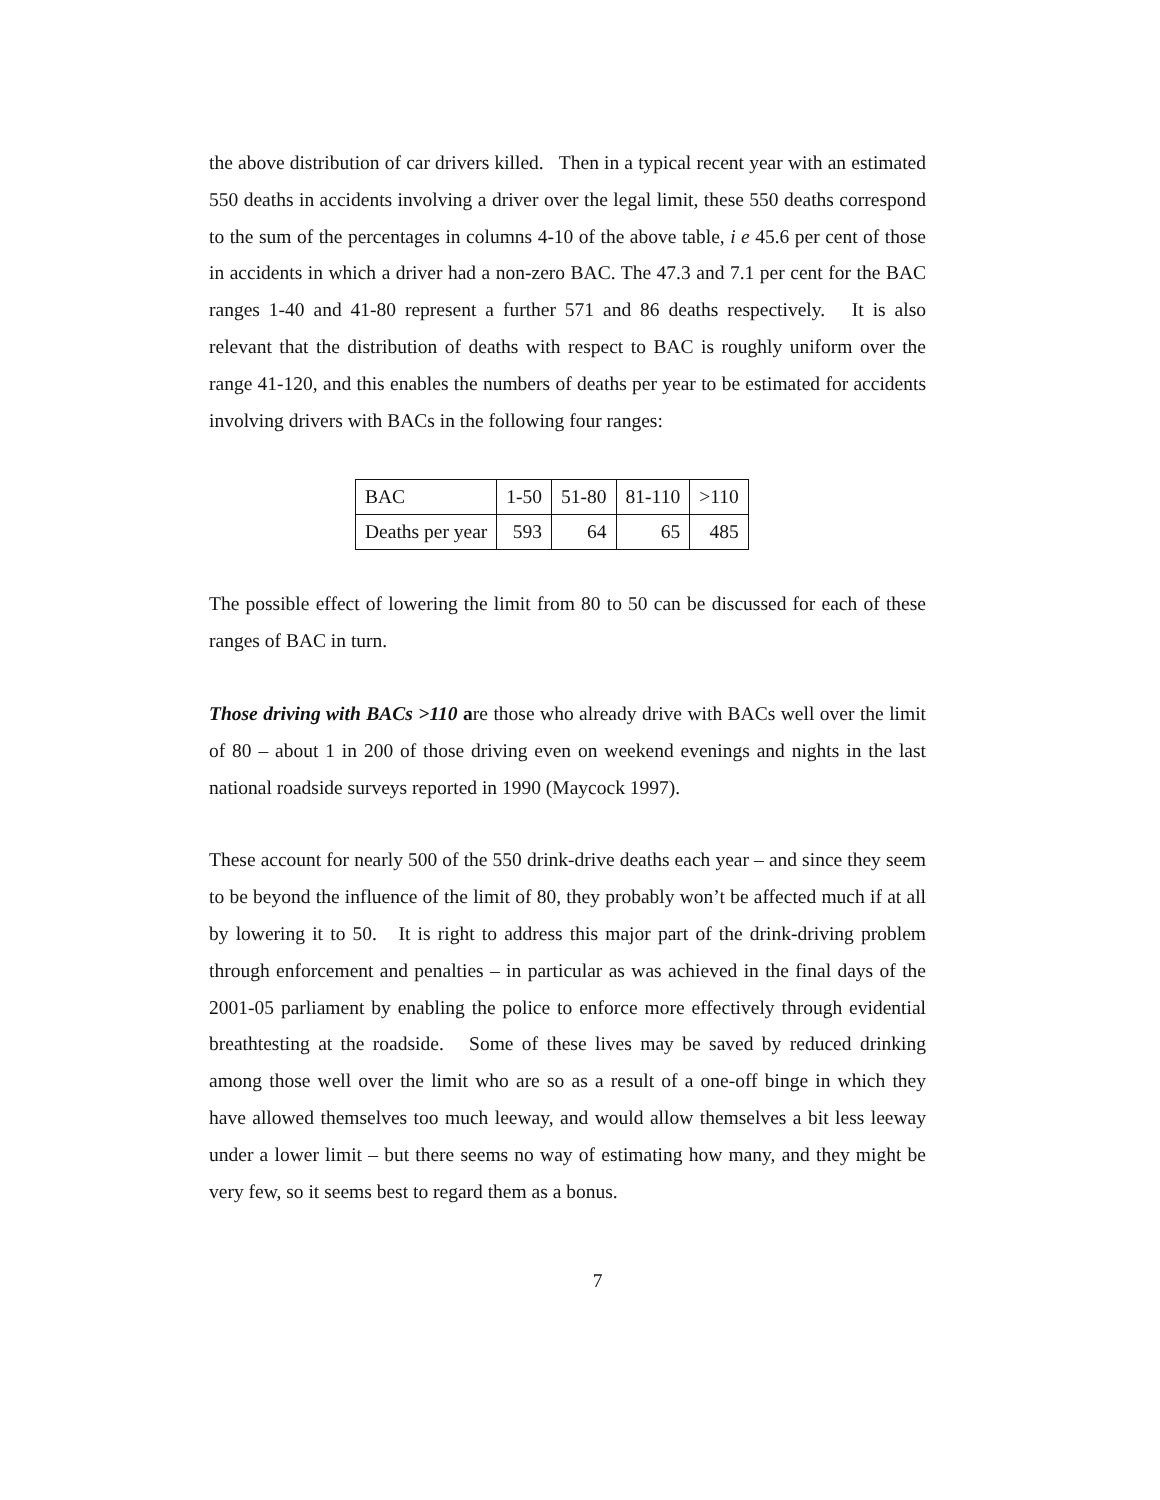the above distribution of car drivers killed. Then in a typical recent year with an estimated 550 deaths in accidents involving a driver over the legal limit, these 550 deaths correspond to the sum of the percentages in columns 4-10 of the above table, i e 45.6 per cent of those in accidents in which a driver had a non-zero BAC. The 47.3 and 7.1 per cent for the BAC ranges 1-40 and 41-80 represent a further 571 and 86 deaths respectively. It is also relevant that the distribution of deaths with respect to BAC is roughly uniform over the range 41-120, and this enables the numbers of deaths per year to be estimated for accidents involving drivers with BACs in the following four ranges:
| BAC | 1-50 | 51-80 | 81-110 | >110 |
| Deaths per year | 593 | 64 | 65 | 485 |
The possible effect of lowering the limit from 80 to 50 can be discussed for each of these ranges of BAC in turn.
Those driving with BACs >110 are those who already drive with BACs well over the limit of 80 – about 1 in 200 of those driving even on weekend evenings and nights in the last national roadside surveys reported in 1990 (Maycock 1997).
These account for nearly 500 of the 550 drink-drive deaths each year – and since they seem to be beyond the influence of the limit of 80, they probably won’t be affected much if at all by lowering it to 50. It is right to address this major part of the drink-driving problem through enforcement and penalties – in particular as was achieved in the final days of the 2001-05 parliament by enabling the police to enforce more effectively through evidential breathtesting at the roadside. Some of these lives may be saved by reduced drinking among those well over the limit who are so as a result of a one-off binge in which they have allowed themselves too much leeway, and would allow themselves a bit less leeway under a lower limit – but there seems no way of estimating how many, and they might be very few, so it seems best to regard them as a bonus.
7